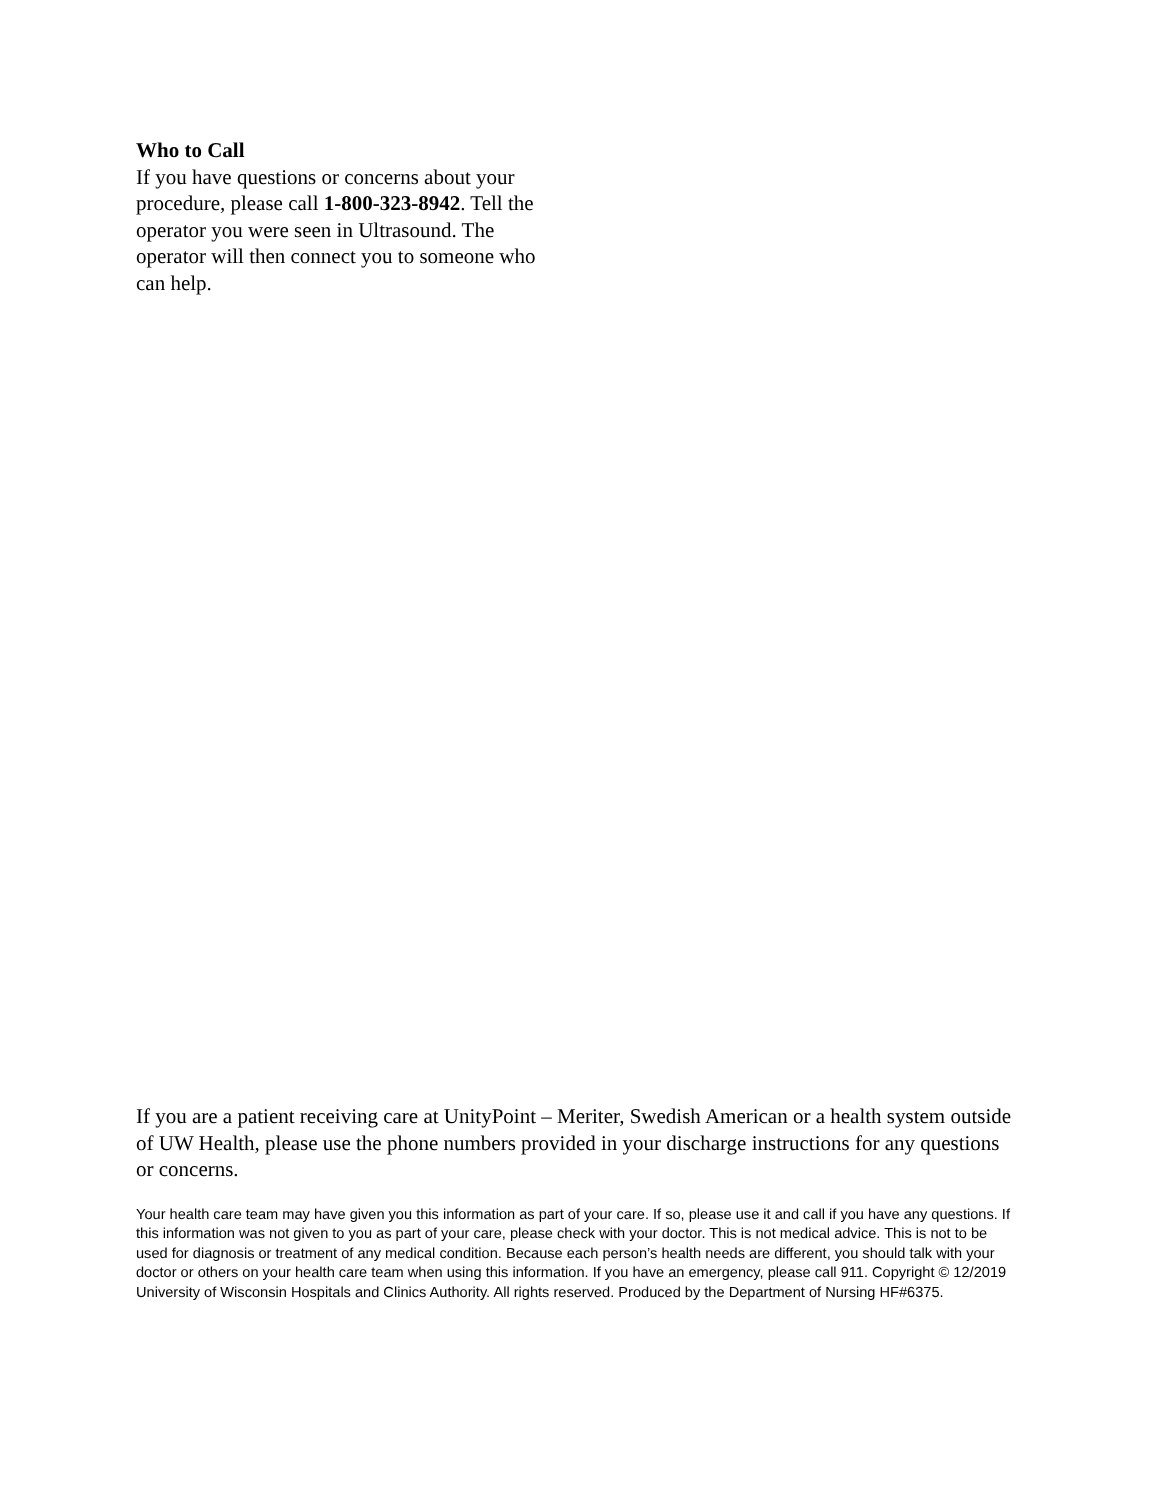Who to Call
If you have questions or concerns about your procedure, please call 1-800-323-8942. Tell the operator you were seen in Ultrasound. The operator will then connect you to someone who can help.
If you are a patient receiving care at UnityPoint – Meriter, Swedish American or a health system outside of UW Health, please use the phone numbers provided in your discharge instructions for any questions or concerns.
Your health care team may have given you this information as part of your care. If so, please use it and call if you have any questions. If this information was not given to you as part of your care, please check with your doctor. This is not medical advice. This is not to be used for diagnosis or treatment of any medical condition. Because each person’s health needs are different, you should talk with your doctor or others on your health care team when using this information. If you have an emergency, please call 911. Copyright © 12/2019 University of Wisconsin Hospitals and Clinics Authority. All rights reserved. Produced by the Department of Nursing HF#6375.